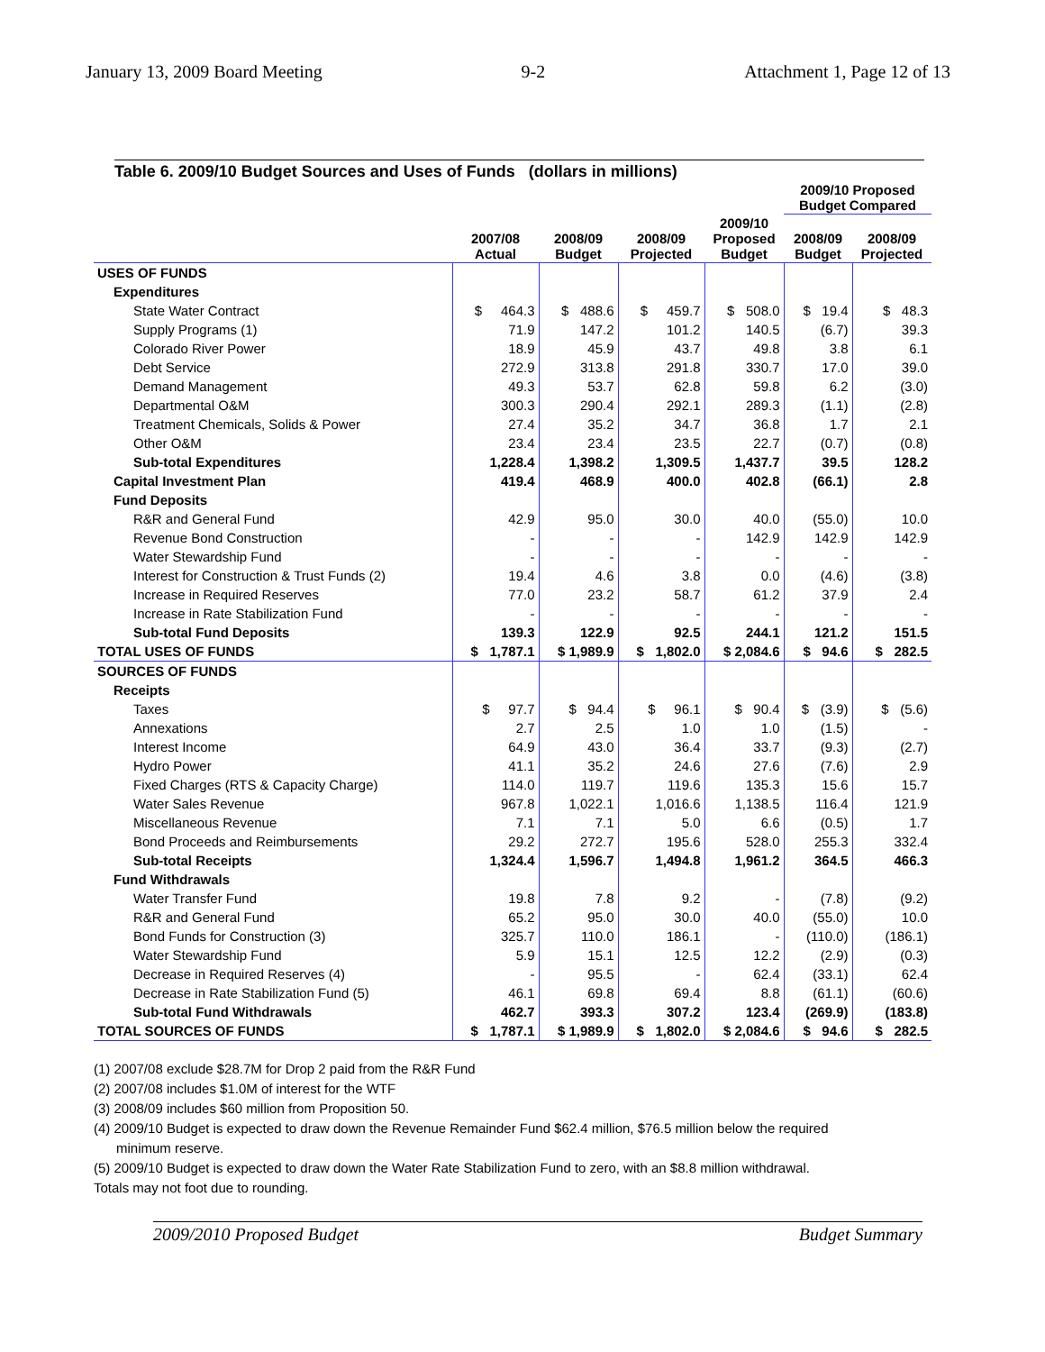January 13, 2009 Board Meeting 9-2 Attachment 1, Page 12 of 13
Table 6. 2009/10 Budget Sources and Uses of Funds (dollars in millions)
| | | | | | 2009/10 Proposed Budget Compared | |
| --- | --- | --- | --- | --- | --- | --- |
| | 2007/08 Actual | 2008/09 Budget | 2008/09 Projected | 2009/10 Proposed Budget | 2008/09 Budget | 2008/09 Projected |
| USES OF FUNDS | | | | | | |
| Expenditures | | | | | | |
| State Water Contract | $ 464.3 | $ 488.6 | $ 459.7 | $ 508.0 | $ 19.4 | $ 48.3 |
| Supply Programs (1) | 71.9 | 147.2 | 101.2 | 140.5 | (6.7) | 39.3 |
| Colorado River Power | 18.9 | 45.9 | 43.7 | 49.8 | 3.8 | 6.1 |
| Debt Service | 272.9 | 313.8 | 291.8 | 330.7 | 17.0 | 39.0 |
| Demand Management | 49.3 | 53.7 | 62.8 | 59.8 | 6.2 | (3.0) |
| Departmental O&M | 300.3 | 290.4 | 292.1 | 289.3 | (1.1) | (2.8) |
| Treatment Chemicals, Solids & Power | 27.4 | 35.2 | 34.7 | 36.8 | 1.7 | 2.1 |
| Other O&M | 23.4 | 23.4 | 23.5 | 22.7 | (0.7) | (0.8) |
| Sub-total Expenditures | 1,228.4 | 1,398.2 | 1,309.5 | 1,437.7 | 39.5 | 128.2 |
| Capital Investment Plan | 419.4 | 468.9 | 400.0 | 402.8 | (66.1) | 2.8 |
| Fund Deposits | | | | | | |
| R&R and General Fund | 42.9 | 95.0 | 30.0 | 40.0 | (55.0) | 10.0 |
| Revenue Bond Construction | - | - | - | 142.9 | 142.9 | 142.9 |
| Water Stewardship Fund | - | - | - | - | - | - |
| Interest for Construction & Trust Funds (2) | 19.4 | 4.6 | 3.8 | 0.0 | (4.6) | (3.8) |
| Increase in Required Reserves | 77.0 | 23.2 | 58.7 | 61.2 | 37.9 | 2.4 |
| Increase in Rate Stabilization Fund | - | - | - | - | - | - |
| Sub-total Fund Deposits | 139.3 | 122.9 | 92.5 | 244.1 | 121.2 | 151.5 |
| TOTAL USES OF FUNDS | $ 1,787.1 | $ 1,989.9 | $ 1,802.0 | $ 2,084.6 | $ 94.6 | $ 282.5 |
| SOURCES OF FUNDS | | | | | | |
| Receipts | | | | | | |
| Taxes | $ 97.7 | $ 94.4 | $ 96.1 | $ 90.4 | $ (3.9) | $ (5.6) |
| Annexations | 2.7 | 2.5 | 1.0 | 1.0 | (1.5) | - |
| Interest Income | 64.9 | 43.0 | 36.4 | 33.7 | (9.3) | (2.7) |
| Hydro Power | 41.1 | 35.2 | 24.6 | 27.6 | (7.6) | 2.9 |
| Fixed Charges (RTS & Capacity Charge) | 114.0 | 119.7 | 119.6 | 135.3 | 15.6 | 15.7 |
| Water Sales Revenue | 967.8 | 1,022.1 | 1,016.6 | 1,138.5 | 116.4 | 121.9 |
| Miscellaneous Revenue | 7.1 | 7.1 | 5.0 | 6.6 | (0.5) | 1.7 |
| Bond Proceeds and Reimbursements | 29.2 | 272.7 | 195.6 | 528.0 | 255.3 | 332.4 |
| Sub-total Receipts | 1,324.4 | 1,596.7 | 1,494.8 | 1,961.2 | 364.5 | 466.3 |
| Fund Withdrawals | | | | | | |
| Water Transfer Fund | 19.8 | 7.8 | 9.2 | - | (7.8) | (9.2) |
| R&R and General Fund | 65.2 | 95.0 | 30.0 | 40.0 | (55.0) | 10.0 |
| Bond Funds for Construction (3) | 325.7 | 110.0 | 186.1 | - | (110.0) | (186.1) |
| Water Stewardship Fund | 5.9 | 15.1 | 12.5 | 12.2 | (2.9) | (0.3) |
| Decrease in Required Reserves (4) | - | 95.5 | - | 62.4 | (33.1) | 62.4 |
| Decrease in Rate Stabilization Fund (5) | 46.1 | 69.8 | 69.4 | 8.8 | (61.1) | (60.6) |
| Sub-total Fund Withdrawals | 462.7 | 393.3 | 307.2 | 123.4 | (269.9) | (183.8) |
| TOTAL SOURCES OF FUNDS | $ 1,787.1 | $ 1,989.9 | $ 1,802.0 | $ 2,084.6 | $ 94.6 | $ 282.5 |
(1) 2007/08 exclude $28.7M for Drop 2 paid from the R&R Fund
(2) 2007/08 includes $1.0M of interest for the WTF
(3) 2008/09 includes $60 million from Proposition 50.
(4) 2009/10 Budget is expected to draw down the Revenue Remainder Fund $62.4 million, $76.5 million below the required
minimum reserve.
(5) 2009/10 Budget is expected to draw down the Water Rate Stabilization Fund to zero, with an $8.8 million withdrawal.
Totals may not foot due to rounding.
2009/2010 Proposed Budget Budget Summary